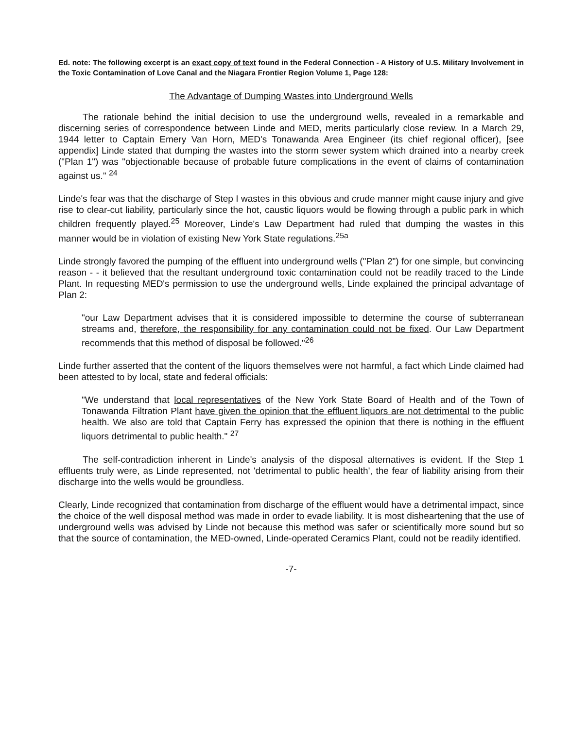Ed. note: The following excerpt is an exact copy of text found in the Federal Connection - A History of U.S. Military Involvement in the Toxic Contamination of Love Canal and the Niagara Frontier Region Volume 1, Page 128:
The Advantage of Dumping Wastes into Underground Wells
The rationale behind the initial decision to use the underground wells, revealed in a remarkable and discerning series of correspondence between Linde and MED, merits particularly close review. In a March 29, 1944 letter to Captain Emery Van Horn, MED's Tonawanda Area Engineer (its chief regional officer), [see appendix] Linde stated that dumping the wastes into the storm sewer system which drained into a nearby creek ("Plan 1") was "objectionable because of probable future complications in the event of claims of contamination against us." <sup>24</sup>
Linde's fear was that the discharge of Step I wastes in this obvious and crude manner might cause injury and give rise to clear-cut liability, particularly since the hot, caustic liquors would be flowing through a public park in which children frequently played.<sup>25</sup> Moreover, Linde's Law Department had ruled that dumping the wastes in this manner would be in violation of existing New York State regulations.<sup>25a</sup>
Linde strongly favored the pumping of the effluent into underground wells ("Plan 2") for one simple, but convincing reason - - it believed that the resultant underground toxic contamination could not be readily traced to the Linde Plant. In requesting MED's permission to use the underground wells, Linde explained the principal advantage of Plan 2:
"our Law Department advises that it is considered impossible to determine the course of subterranean streams and, therefore, the responsibility for any contamination could not be fixed. Our Law Department recommends that this method of disposal be followed."<sup>26</sup>
Linde further asserted that the content of the liquors themselves were not harmful, a fact which Linde claimed had been attested to by local, state and federal officials:
"We understand that local representatives of the New York State Board of Health and of the Town of Tonawanda Filtration Plant have given the opinion that the effluent liquors are not detrimental to the public health. We also are told that Captain Ferry has expressed the opinion that there is nothing in the effluent liquors detrimental to public health." <sup>27</sup>
The self-contradiction inherent in Linde's analysis of the disposal alternatives is evident. If the Step 1 effluents truly were, as Linde represented, not 'detrimental to public health', the fear of liability arising from their discharge into the wells would be groundless.
Clearly, Linde recognized that contamination from discharge of the effluent would have a detrimental impact, since the choice of the well disposal method was made in order to evade liability. It is most disheartening that the use of underground wells was advised by Linde not because this method was safer or scientifically more sound but so that the source of contamination, the MED-owned, Linde-operated Ceramics Plant, could not be readily identified.
-7-